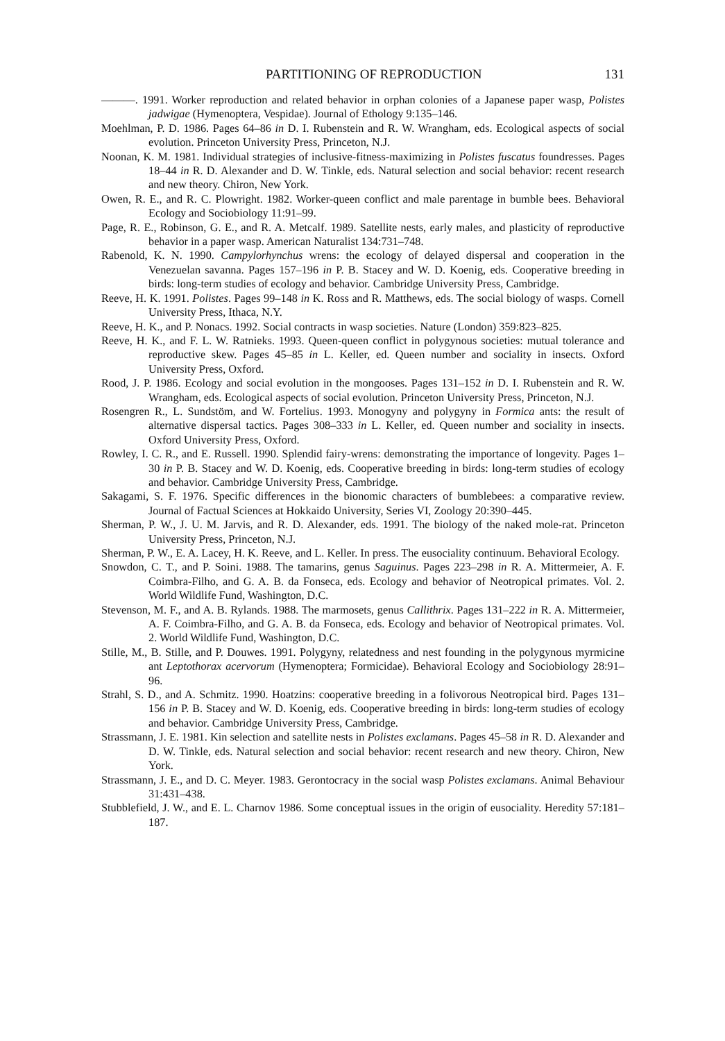PARTITIONING OF REPRODUCTION 131
———. 1991. Worker reproduction and related behavior in orphan colonies of a Japanese paper wasp, Polistes jadwigae (Hymenoptera, Vespidae). Journal of Ethology 9:135–146.
Moehlman, P. D. 1986. Pages 64–86 in D. I. Rubenstein and R. W. Wrangham, eds. Ecological aspects of social evolution. Princeton University Press, Princeton, N.J.
Noonan, K. M. 1981. Individual strategies of inclusive-fitness-maximizing in Polistes fuscatus foundresses. Pages 18–44 in R. D. Alexander and D. W. Tinkle, eds. Natural selection and social behavior: recent research and new theory. Chiron, New York.
Owen, R. E., and R. C. Plowright. 1982. Worker-queen conflict and male parentage in bumble bees. Behavioral Ecology and Sociobiology 11:91–99.
Page, R. E., Robinson, G. E., and R. A. Metcalf. 1989. Satellite nests, early males, and plasticity of reproductive behavior in a paper wasp. American Naturalist 134:731–748.
Rabenold, K. N. 1990. Campylorhynchus wrens: the ecology of delayed dispersal and cooperation in the Venezuelan savanna. Pages 157–196 in P. B. Stacey and W. D. Koenig, eds. Cooperative breeding in birds: long-term studies of ecology and behavior. Cambridge University Press, Cambridge.
Reeve, H. K. 1991. Polistes. Pages 99–148 in K. Ross and R. Matthews, eds. The social biology of wasps. Cornell University Press, Ithaca, N.Y.
Reeve, H. K., and P. Nonacs. 1992. Social contracts in wasp societies. Nature (London) 359:823–825.
Reeve, H. K., and F. L. W. Ratnieks. 1993. Queen-queen conflict in polygynous societies: mutual tolerance and reproductive skew. Pages 45–85 in L. Keller, ed. Queen number and sociality in insects. Oxford University Press, Oxford.
Rood, J. P. 1986. Ecology and social evolution in the mongooses. Pages 131–152 in D. I. Rubenstein and R. W. Wrangham, eds. Ecological aspects of social evolution. Princeton University Press, Princeton, N.J.
Rosengren R., L. Sundstöm, and W. Fortelius. 1993. Monogyny and polygyny in Formica ants: the result of alternative dispersal tactics. Pages 308–333 in L. Keller, ed. Queen number and sociality in insects. Oxford University Press, Oxford.
Rowley, I. C. R., and E. Russell. 1990. Splendid fairy-wrens: demonstrating the importance of longevity. Pages 1–30 in P. B. Stacey and W. D. Koenig, eds. Cooperative breeding in birds: long-term studies of ecology and behavior. Cambridge University Press, Cambridge.
Sakagami, S. F. 1976. Specific differences in the bionomic characters of bumblebees: a comparative review. Journal of Factual Sciences at Hokkaido University, Series VI, Zoology 20:390–445.
Sherman, P. W., J. U. M. Jarvis, and R. D. Alexander, eds. 1991. The biology of the naked mole-rat. Princeton University Press, Princeton, N.J.
Sherman, P. W., E. A. Lacey, H. K. Reeve, and L. Keller. In press. The eusociality continuum. Behavioral Ecology.
Snowdon, C. T., and P. Soini. 1988. The tamarins, genus Saguinus. Pages 223–298 in R. A. Mittermeier, A. F. Coimbra-Filho, and G. A. B. da Fonseca, eds. Ecology and behavior of Neotropical primates. Vol. 2. World Wildlife Fund, Washington, D.C.
Stevenson, M. F., and A. B. Rylands. 1988. The marmosets, genus Callithrix. Pages 131–222 in R. A. Mittermeier, A. F. Coimbra-Filho, and G. A. B. da Fonseca, eds. Ecology and behavior of Neotropical primates. Vol. 2. World Wildlife Fund, Washington, D.C.
Stille, M., B. Stille, and P. Douwes. 1991. Polygyny, relatedness and nest founding in the polygynous myrmicine ant Leptothorax acervorum (Hymenoptera; Formicidae). Behavioral Ecology and Sociobiology 28:91–96.
Strahl, S. D., and A. Schmitz. 1990. Hoatzins: cooperative breeding in a folivorous Neotropical bird. Pages 131–156 in P. B. Stacey and W. D. Koenig, eds. Cooperative breeding in birds: long-term studies of ecology and behavior. Cambridge University Press, Cambridge.
Strassmann, J. E. 1981. Kin selection and satellite nests in Polistes exclamans. Pages 45–58 in R. D. Alexander and D. W. Tinkle, eds. Natural selection and social behavior: recent research and new theory. Chiron, New York.
Strassmann, J. E., and D. C. Meyer. 1983. Gerontocracy in the social wasp Polistes exclamans. Animal Behaviour 31:431–438.
Stubblefield, J. W., and E. L. Charnov 1986. Some conceptual issues in the origin of eusociality. Heredity 57:181–187.